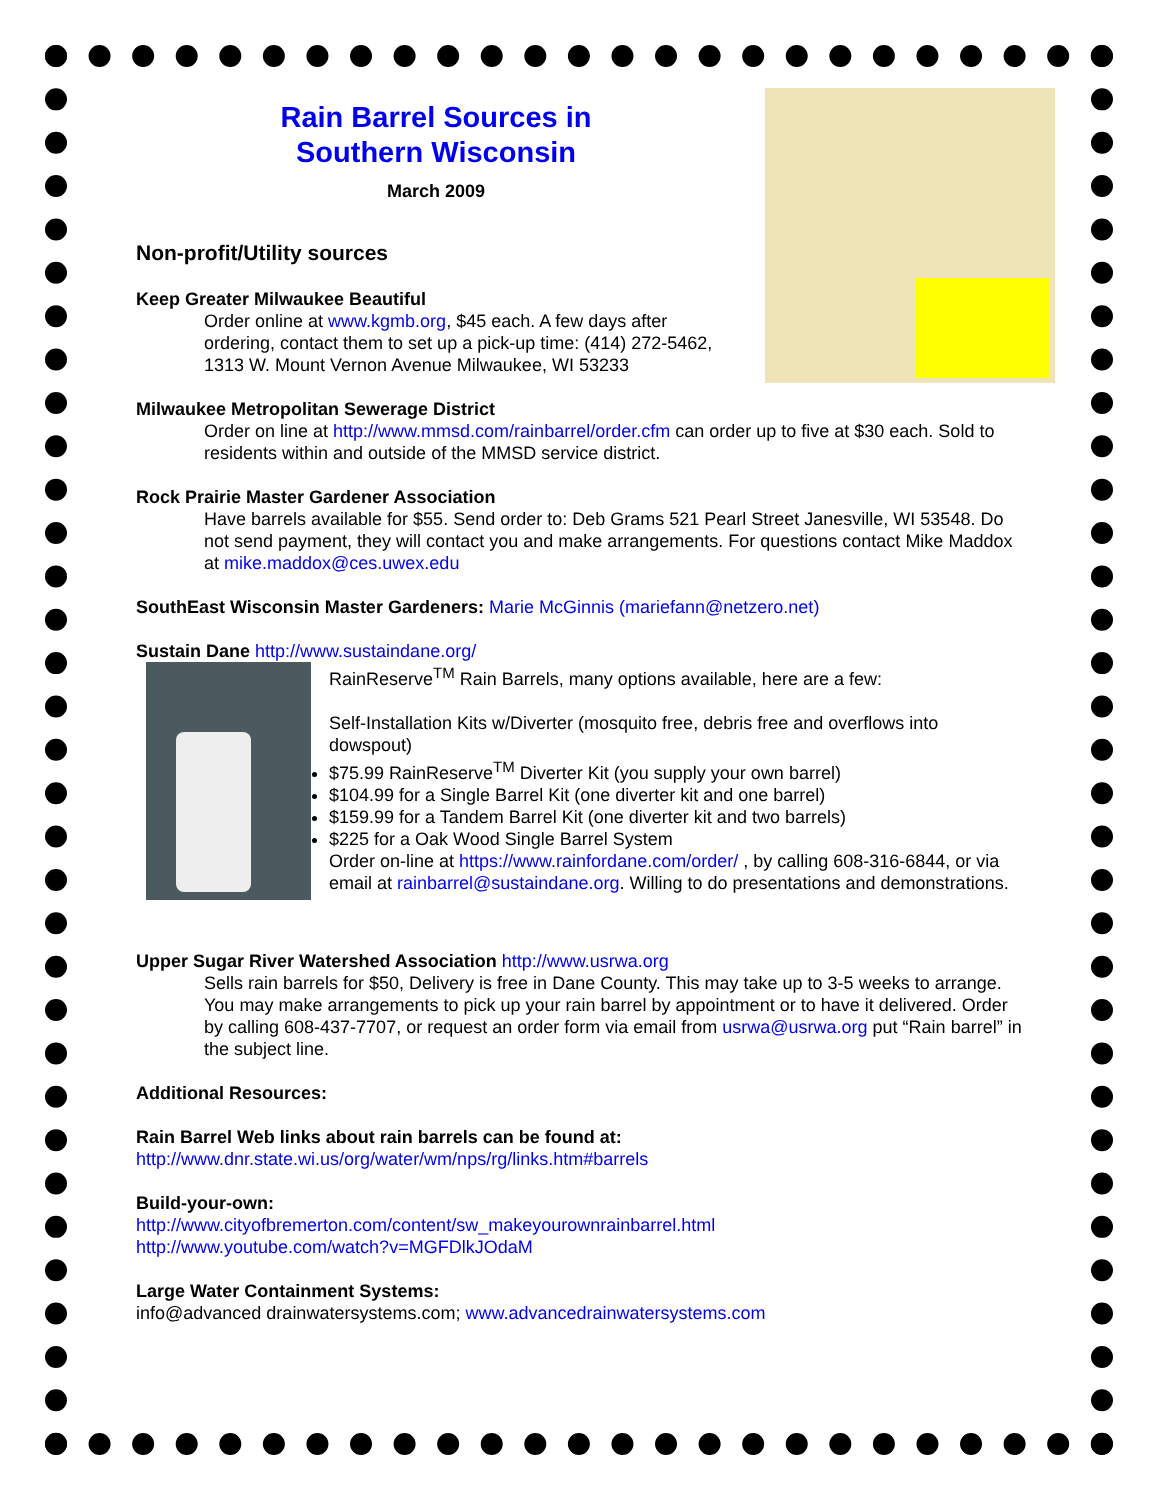Rain Barrel Sources in
Southern Wisconsin
March 2009
Non-profit/Utility sources
Keep Greater Milwaukee Beautiful
Order online at www.kgmb.org, $45 each. A few days after ordering, contact them to set up a pick-up time: (414) 272-5462, 1313 W. Mount Vernon Avenue Milwaukee, WI 53233
Milwaukee Metropolitan Sewerage District
Order on line at http://www.mmsd.com/rainbarrel/order.cfm can order up to five at $30 each. Sold to residents within and outside of the MMSD service district.
Rock Prairie Master Gardener Association
Have barrels available for $55. Send order to: Deb Grams 521 Pearl Street Janesville, WI 53548. Do not send payment, they will contact you and make arrangements. For questions contact Mike Maddox at mike.maddox@ces.uwex.edu
SouthEast Wisconsin Master Gardeners: Marie McGinnis (mariefann@netzero.net)
Sustain Dane http://www.sustaindane.org/
RainReserve<sup>TM</sup> Rain Barrels, many options available, here are a few:
Self-Installation Kits w/Diverter (mosquito free, debris free and overflows into dowspout)
$75.99 RainReserve<sup>TM</sup> Diverter Kit (you supply your own barrel)
$104.99 for a Single Barrel Kit (one diverter kit and one barrel)
$159.99 for a Tandem Barrel Kit (one diverter kit and two barrels)
$225 for a Oak Wood Single Barrel System
Order on-line at https://www.rainfordane.com/order/ , by calling 608-316-6844, or via email at rainbarrel@sustaindane.org. Willing to do presentations and demonstrations.
Upper Sugar River Watershed Association http://www.usrwa.org
Sells rain barrels for $50, Delivery is free in Dane County. This may take up to 3-5 weeks to arrange.
You may make arrangements to pick up your rain barrel by appointment or to have it delivered. Order by calling 608-437-7707, or request an order form via email from usrwa@usrwa.org put “Rain barrel” in the subject line.
Additional Resources:
Rain Barrel Web links about rain barrels can be found at:
http://www.dnr.state.wi.us/org/water/wm/nps/rg/links.htm#barrels
Build-your-own:
http://www.cityofbremerton.com/content/sw_makeyourownrainbarrel.html
http://www.youtube.com/watch?v=MGFDlkJOdaM
Large Water Containment Systems:
info@advanced drainwatersystems.com; www.advancedrainwatersystems.com